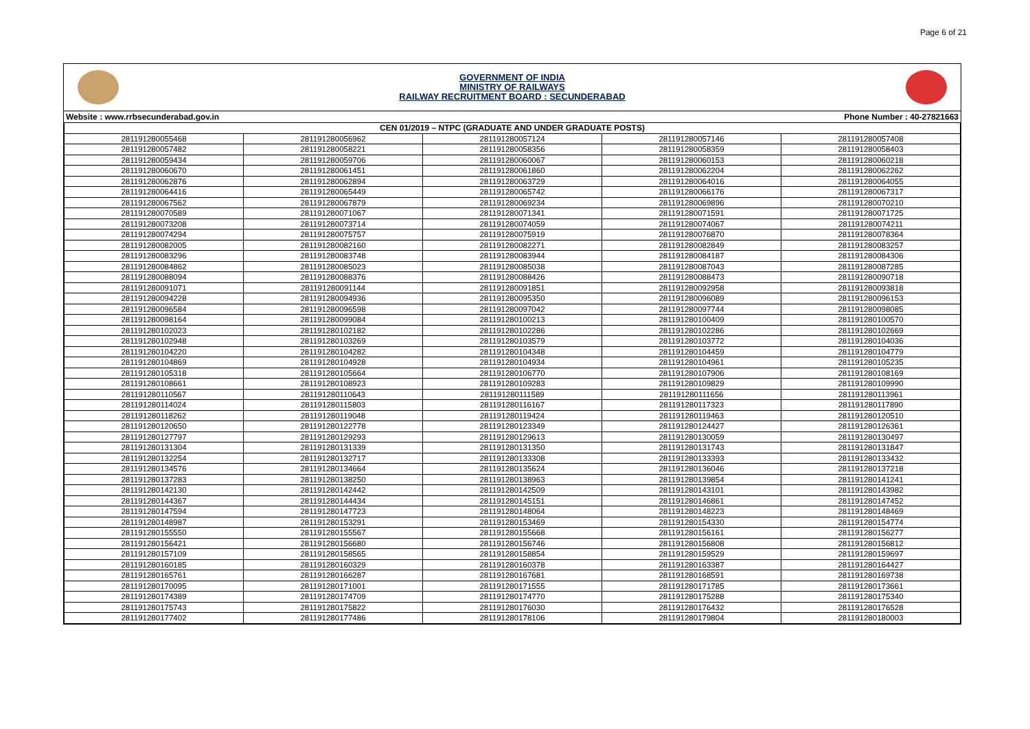Page 6 of 21
GOVERNMENT OF INDIA
MINISTRY OF RAILWAYS
RAILWAY RECRUITMENT BOARD : SECUNDERABAD
Website : www.rrbsecunderabad.gov.in Phone Number : 40-27821663
| CEN 01/2019 – NTPC (GRADUATE AND UNDER GRADUATE POSTS) | | | | |
| --- | --- | --- | --- | --- |
| 281191280055468 | 281191280056962 | 281191280057124 | 281191280057146 | 281191280057408 |
| 281191280057482 | 281191280058221 | 281191280058356 | 281191280058359 | 281191280058403 |
| 281191280059434 | 281191280059706 | 281191280060067 | 281191280060153 | 281191280060218 |
| 281191280060670 | 281191280061451 | 281191280061860 | 281191280062204 | 281191280062262 |
| 281191280062876 | 281191280062894 | 281191280063729 | 281191280064016 | 281191280064055 |
| 281191280064416 | 281191280065449 | 281191280065742 | 281191280066176 | 281191280067317 |
| 281191280067562 | 281191280067879 | 281191280069234 | 281191280069896 | 281191280070210 |
| 281191280070589 | 281191280071067 | 281191280071341 | 281191280071591 | 281191280071725 |
| 281191280073208 | 281191280073714 | 281191280074059 | 281191280074067 | 281191280074211 |
| 281191280074294 | 281191280075757 | 281191280075919 | 281191280076870 | 281191280078364 |
| 281191280082005 | 281191280082160 | 281191280082271 | 281191280082849 | 281191280083257 |
| 281191280083296 | 281191280083748 | 281191280083944 | 281191280084187 | 281191280084306 |
| 281191280084862 | 281191280085023 | 281191280085038 | 281191280087043 | 281191280087285 |
| 281191280088094 | 281191280088376 | 281191280088426 | 281191280088473 | 281191280090718 |
| 281191280091071 | 281191280091144 | 281191280091851 | 281191280092958 | 281191280093818 |
| 281191280094228 | 281191280094936 | 281191280095350 | 281191280096089 | 281191280096153 |
| 281191280096584 | 281191280096598 | 281191280097042 | 281191280097744 | 281191280098085 |
| 281191280098164 | 281191280099084 | 281191280100213 | 281191280100409 | 281191280100570 |
| 281191280102023 | 281191280102182 | 281191280102286 | 281191280102286 | 281191280102669 |
| 281191280102948 | 281191280103269 | 281191280103579 | 281191280103772 | 281191280104036 |
| 281191280104220 | 281191280104282 | 281191280104348 | 281191280104459 | 281191280104779 |
| 281191280104869 | 281191280104928 | 281191280104934 | 281191280104961 | 281191280105235 |
| 281191280105318 | 281191280105664 | 281191280106770 | 281191280107906 | 281191280108169 |
| 281191280108661 | 281191280108923 | 281191280109283 | 281191280109829 | 281191280109990 |
| 281191280110567 | 281191280110643 | 281191280111589 | 281191280111656 | 281191280113961 |
| 281191280114024 | 281191280115803 | 281191280116167 | 281191280117323 | 281191280117890 |
| 281191280118262 | 281191280119048 | 281191280119424 | 281191280119463 | 281191280120510 |
| 281191280120650 | 281191280122778 | 281191280123349 | 281191280124427 | 281191280126361 |
| 281191280127797 | 281191280129293 | 281191280129613 | 281191280130059 | 281191280130497 |
| 281191280131304 | 281191280131339 | 281191280131350 | 281191280131743 | 281191280131847 |
| 281191280132254 | 281191280132717 | 281191280133308 | 281191280133393 | 281191280133432 |
| 281191280134576 | 281191280134664 | 281191280135624 | 281191280136046 | 281191280137218 |
| 281191280137283 | 281191280138250 | 281191280138963 | 281191280139854 | 281191280141241 |
| 281191280142130 | 281191280142442 | 281191280142509 | 281191280143101 | 281191280143982 |
| 281191280144367 | 281191280144434 | 281191280145151 | 281191280146861 | 281191280147452 |
| 281191280147594 | 281191280147723 | 281191280148064 | 281191280148223 | 281191280148469 |
| 281191280148987 | 281191280153291 | 281191280153469 | 281191280154330 | 281191280154774 |
| 281191280155550 | 281191280155567 | 281191280155668 | 281191280156161 | 281191280156277 |
| 281191280156421 | 281191280156680 | 281191280156746 | 281191280156808 | 281191280156812 |
| 281191280157109 | 281191280158565 | 281191280158854 | 281191280159529 | 281191280159697 |
| 281191280160185 | 281191280160329 | 281191280160378 | 281191280163387 | 281191280164427 |
| 281191280165761 | 281191280166287 | 281191280167681 | 281191280168591 | 281191280169738 |
| 281191280170095 | 281191280171001 | 281191280171555 | 281191280171785 | 281191280173661 |
| 281191280174389 | 281191280174709 | 281191280174770 | 281191280175288 | 281191280175340 |
| 281191280175743 | 281191280175822 | 281191280176030 | 281191280176432 | 281191280176528 |
| 281191280177402 | 281191280177486 | 281191280178106 | 281191280179804 | 281191280180003 |